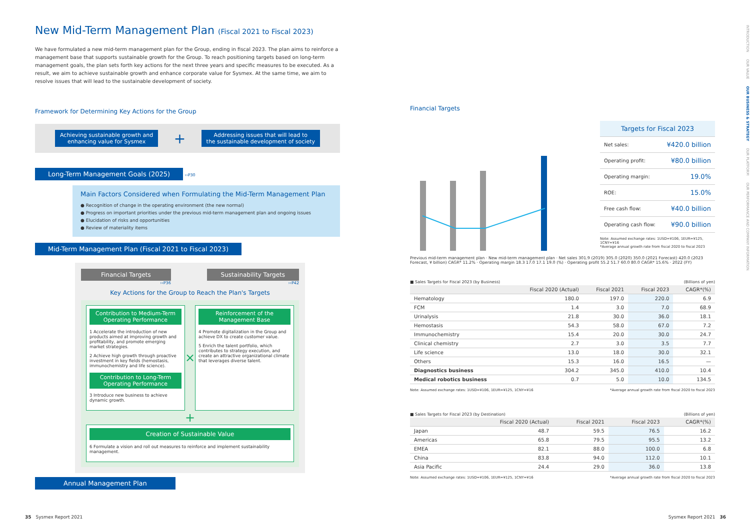New Mid-Term Management Plan (Fiscal 2021 to Fiscal 2023)
We have formulated a new mid-term management plan for the Group, ending in fiscal 2023. The plan aims to reinforce a management base that supports sustainable growth for the Group. To reach positioning targets based on long-term management goals, the plan sets forth key actions for the next three years and specific measures to be executed. As a result, we aim to achieve sustainable growth and enhance corporate value for Sysmex. At the same time, we aim to resolve issues that will lead to the sustainable development of society.
Framework for Determining Key Actions for the Group
Achieving sustainable growth and
enhancing value for Sysmex
+
Addressing issues that will lead to
the sustainable development of society
Long-Term Management Goals (2025)
››P30
Main Factors Considered when Formulating the Mid-Term Management Plan
● Recognition of change in the operating environment (the new normal)
● Progress on important priorities under the previous mid-term management plan and ongoing issues
● Elucidation of risks and opportunities
● Review of materiality items
Mid-Term Management Plan (Fiscal 2021 to Fiscal 2023)
Financial Targets
››P36
Sustainability Targets
››P42
Key Actions for the Group to Reach the Plan's Targets
Contribution to Medium-Term Operating Performance
1 Accelerate the introduction of new products aimed at improving growth and profitability, and promote emerging market strategies.
2 Achieve high growth through proactive investment in key fields (hemostasis, immunochemistry and life science).
Contribution to Long-Term Operating Performance
3 Introduce new business to achieve dynamic growth.
×
Reinforcement of the Management Base
4 Promote digitalization in the Group and achieve DX to create customer value.
5 Enrich the talent portfolio, which contributes to strategy execution, and create an attractive organizational climate that leverages diverse talent.
+
Creation of Sustainable Value
6 Formulate a vision and roll out measures to reinforce and implement sustainability management.
Annual Management Plan
Financial Targets
| Targets for Fiscal 2023 | |
| Net sales: | ¥420.0 billion |
| Operating profit: | ¥80.0 billion |
| Operating margin: | 19.0% |
| ROE: | 15.0% |
| Free cash flow: | ¥40.0 billion |
| Operating cash flow: | ¥90.0 billion |
Note: Assumed exchange rates: 1USD=¥106, 1EUR=¥125, 1CNY=¥16
*Average annual growth rate from fiscal 2020 to fiscal 2023
Previous mid-term management plan · New mid-term management plan · Net sales 301.9 (2019) 305.0 (2020) 350.0 (2021 Forecast) 420.0 (2023 Forecast, ¥ billion) CAGR* 11.2% · Operating margin 18.3 17.0 17.1 19.0 (%) · Operating profit 55.2 51.7 60.0 80.0 CAGR* 15.6% · 2022 (FY)
■ Sales Targets for Fiscal 2023 (by Business) (Billions of yen)
| | Fiscal 2020 (Actual) | Fiscal 2021 | Fiscal 2023 | CAGR*(%) |
| --- | --- | --- | --- | --- |
| Hematology | 180.0 | 197.0 | 220.0 | 6.9 |
| FCM | 1.4 | 3.0 | 7.0 | 68.9 |
| Urinalysis | 21.8 | 30.0 | 36.0 | 18.1 |
| Hemostasis | 54.3 | 58.0 | 67.0 | 7.2 |
| Immunochemistry | 15.4 | 20.0 | 30.0 | 24.7 |
| Clinical chemistry | 2.7 | 3.0 | 3.5 | 7.7 |
| Life science | 13.0 | 18.0 | 30.0 | 32.1 |
| Others | 15.3 | 16.0 | 16.5 | — |
| Diagnostics business | 304.2 | 345.0 | 410.0 | 10.4 |
| Medical robotics business | 0.7 | 5.0 | 10.0 | 134.5 |
Note: Assumed exchange rates: 1USD=¥106, 1EUR=¥125, 1CNY=¥16 *Average annual growth rate from fiscal 2020 to fiscal 2023
■ Sales Targets for Fiscal 2023 (by Destination) (Billions of yen)
| | Fiscal 2020 (Actual) | Fiscal 2021 | Fiscal 2023 | CAGR*(%) |
| --- | --- | --- | --- | --- |
| Japan | 48.7 | 59.5 | 76.5 | 16.2 |
| Americas | 65.8 | 79.5 | 95.5 | 13.2 |
| EMEA | 82.1 | 88.0 | 100.0 | 6.8 |
| China | 83.8 | 94.0 | 112.0 | 10.1 |
| Asia Pacific | 24.4 | 29.0 | 36.0 | 13.8 |
Note: Assumed exchange rates: 1USD=¥106, 1EUR=¥125, 1CNY=¥16 *Average annual growth rate from fiscal 2020 to fiscal 2023
INTRODUCTION　　OUR VALUE　　OUR BUSINESS & STRATEGY　　OUR PLATFORM　　OUR PERFORMANCE AND COMPANY INFORMATION
35　Sysmex Report 2021 Sysmex Report 2021　36